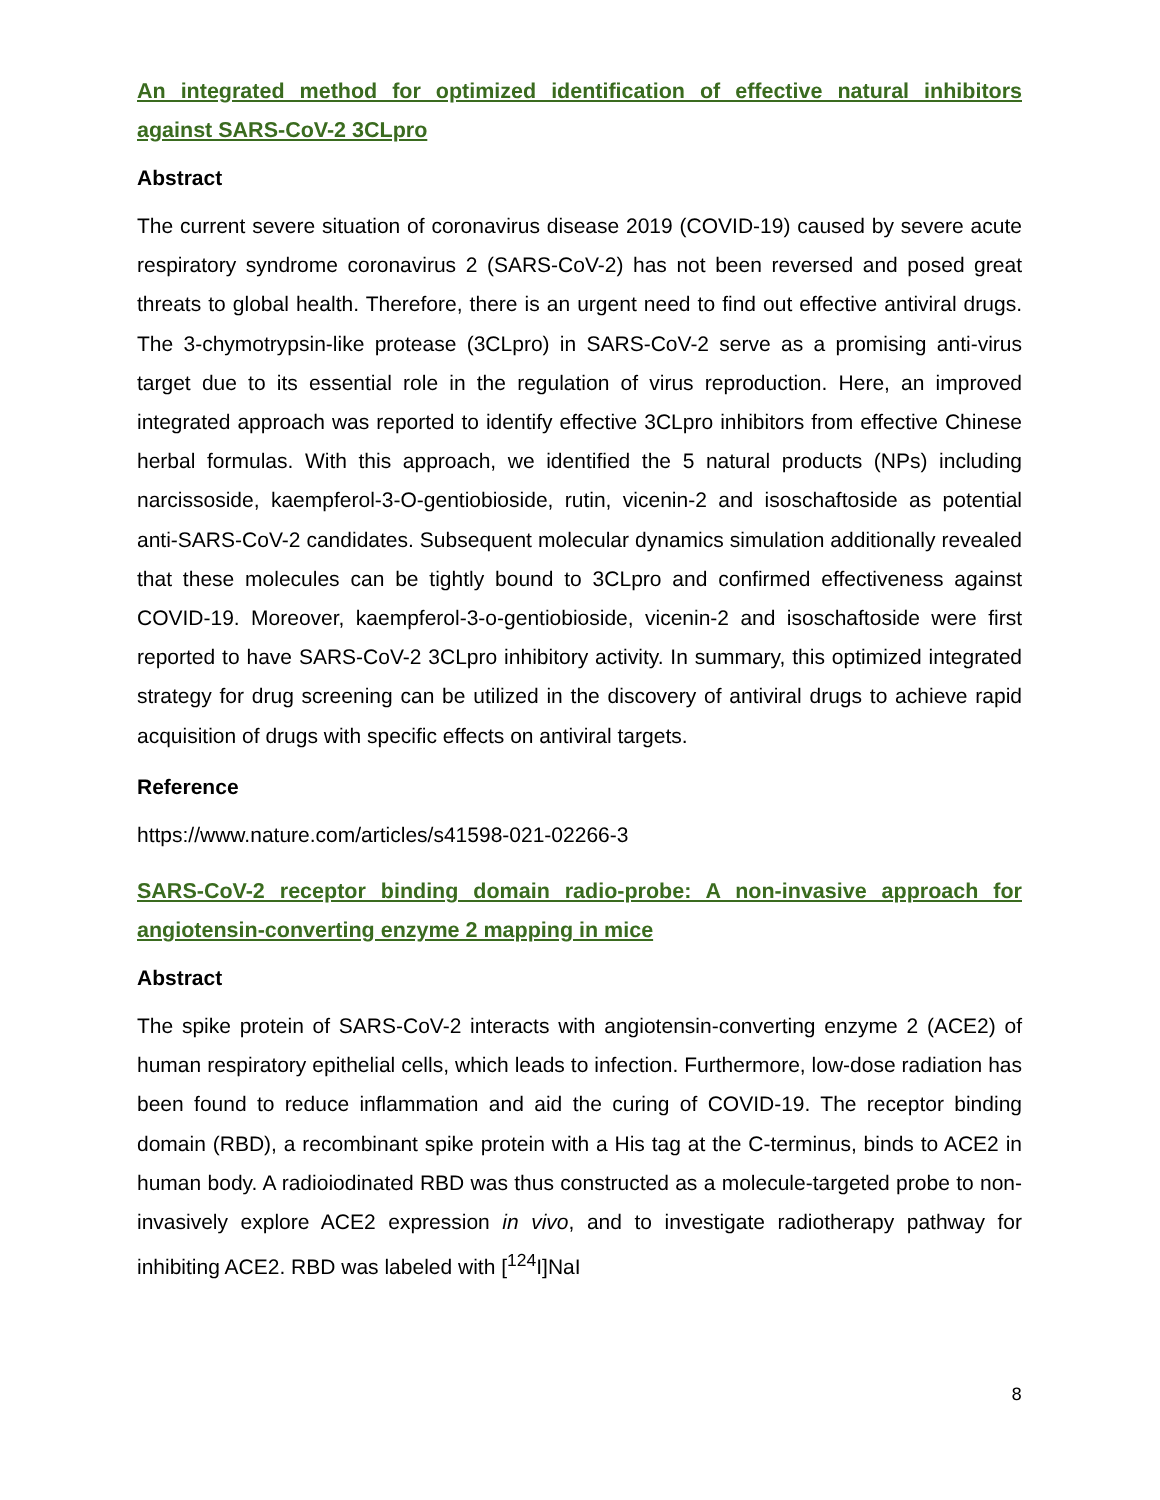An integrated method for optimized identification of effective natural inhibitors against SARS-CoV-2 3CLpro
Abstract
The current severe situation of coronavirus disease 2019 (COVID-19) caused by severe acute respiratory syndrome coronavirus 2 (SARS-CoV-2) has not been reversed and posed great threats to global health. Therefore, there is an urgent need to find out effective antiviral drugs. The 3-chymotrypsin-like protease (3CLpro) in SARS-CoV-2 serve as a promising anti-virus target due to its essential role in the regulation of virus reproduction. Here, an improved integrated approach was reported to identify effective 3CLpro inhibitors from effective Chinese herbal formulas. With this approach, we identified the 5 natural products (NPs) including narcissoside, kaempferol-3-O-gentiobioside, rutin, vicenin-2 and isoschaftoside as potential anti-SARS-CoV-2 candidates. Subsequent molecular dynamics simulation additionally revealed that these molecules can be tightly bound to 3CLpro and confirmed effectiveness against COVID-19. Moreover, kaempferol-3-o-gentiobioside, vicenin-2 and isoschaftoside were first reported to have SARS-CoV-2 3CLpro inhibitory activity. In summary, this optimized integrated strategy for drug screening can be utilized in the discovery of antiviral drugs to achieve rapid acquisition of drugs with specific effects on antiviral targets.
Reference
https://www.nature.com/articles/s41598-021-02266-3
SARS-CoV-2 receptor binding domain radio-probe: A non-invasive approach for angiotensin-converting enzyme 2 mapping in mice
Abstract
The spike protein of SARS-CoV-2 interacts with angiotensin-converting enzyme 2 (ACE2) of human respiratory epithelial cells, which leads to infection. Furthermore, low-dose radiation has been found to reduce inflammation and aid the curing of COVID-19. The receptor binding domain (RBD), a recombinant spike protein with a His tag at the C-terminus, binds to ACE2 in human body. A radioiodinated RBD was thus constructed as a molecule-targeted probe to non-invasively explore ACE2 expression in vivo, and to investigate radiotherapy pathway for inhibiting ACE2. RBD was labeled with [<sup>124</sup>I]NaI
8